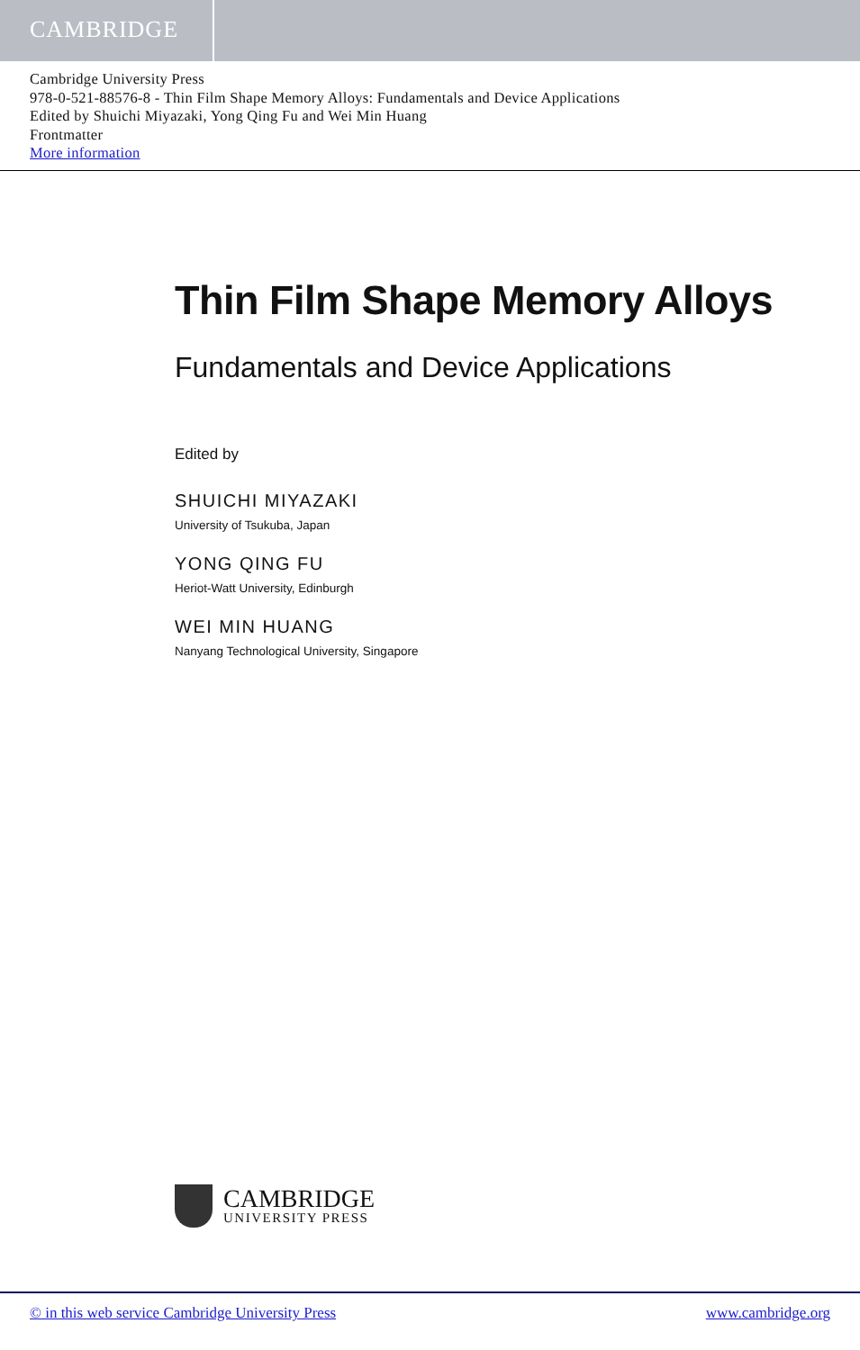CAMBRIDGE
Cambridge University Press
978-0-521-88576-8 - Thin Film Shape Memory Alloys: Fundamentals and Device Applications
Edited by Shuichi Miyazaki, Yong Qing Fu and Wei Min Huang
Frontmatter
More information
Thin Film Shape Memory Alloys
Fundamentals and Device Applications
Edited by
SHUICHI MIYAZAKI
University of Tsukuba, Japan
YONG QING FU
Heriot-Watt University, Edinburgh
WEI MIN HUANG
Nanyang Technological University, Singapore
CAMBRIDGE
UNIVERSITY PRESS
© in this web service Cambridge University Press www.cambridge.org